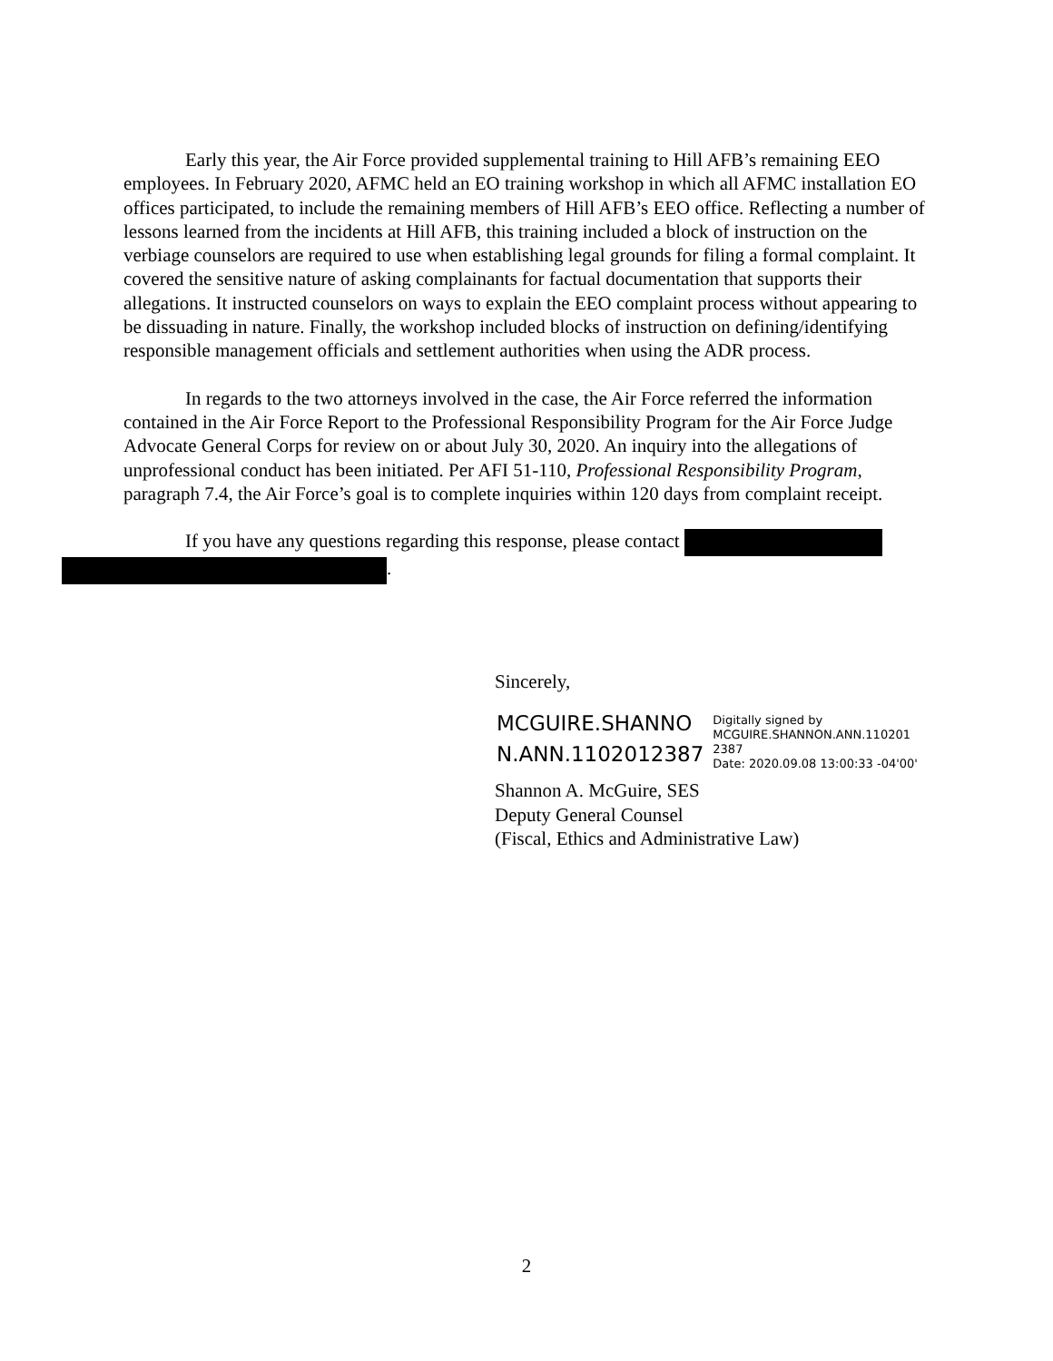Early this year, the Air Force provided supplemental training to Hill AFB’s remaining EEO employees. In February 2020, AFMC held an EO training workshop in which all AFMC installation EO offices participated, to include the remaining members of Hill AFB’s EEO office. Reflecting a number of lessons learned from the incidents at Hill AFB, this training included a block of instruction on the verbiage counselors are required to use when establishing legal grounds for filing a formal complaint. It covered the sensitive nature of asking complainants for factual documentation that supports their allegations. It instructed counselors on ways to explain the EEO complaint process without appearing to be dissuading in nature. Finally, the workshop included blocks of instruction on defining/identifying responsible management officials and settlement authorities when using the ADR process.
In regards to the two attorneys involved in the case, the Air Force referred the information contained in the Air Force Report to the Professional Responsibility Program for the Air Force Judge Advocate General Corps for review on or about July 30, 2020. An inquiry into the allegations of unprofessional conduct has been initiated. Per AFI 51-110, Professional Responsibility Program, paragraph 7.4, the Air Force’s goal is to complete inquiries within 120 days from complaint receipt.
If you have any questions regarding this response, please contact
.
Sincerely,
MCGUIRE.SHANNO
N.ANN.1102012387
Digitally signed by
MCGUIRE.SHANNON.ANN.110201
2387
Date: 2020.09.08 13:00:33 -04'00'
Shannon A. McGuire, SES
Deputy General Counsel
(Fiscal, Ethics and Administrative Law)
2